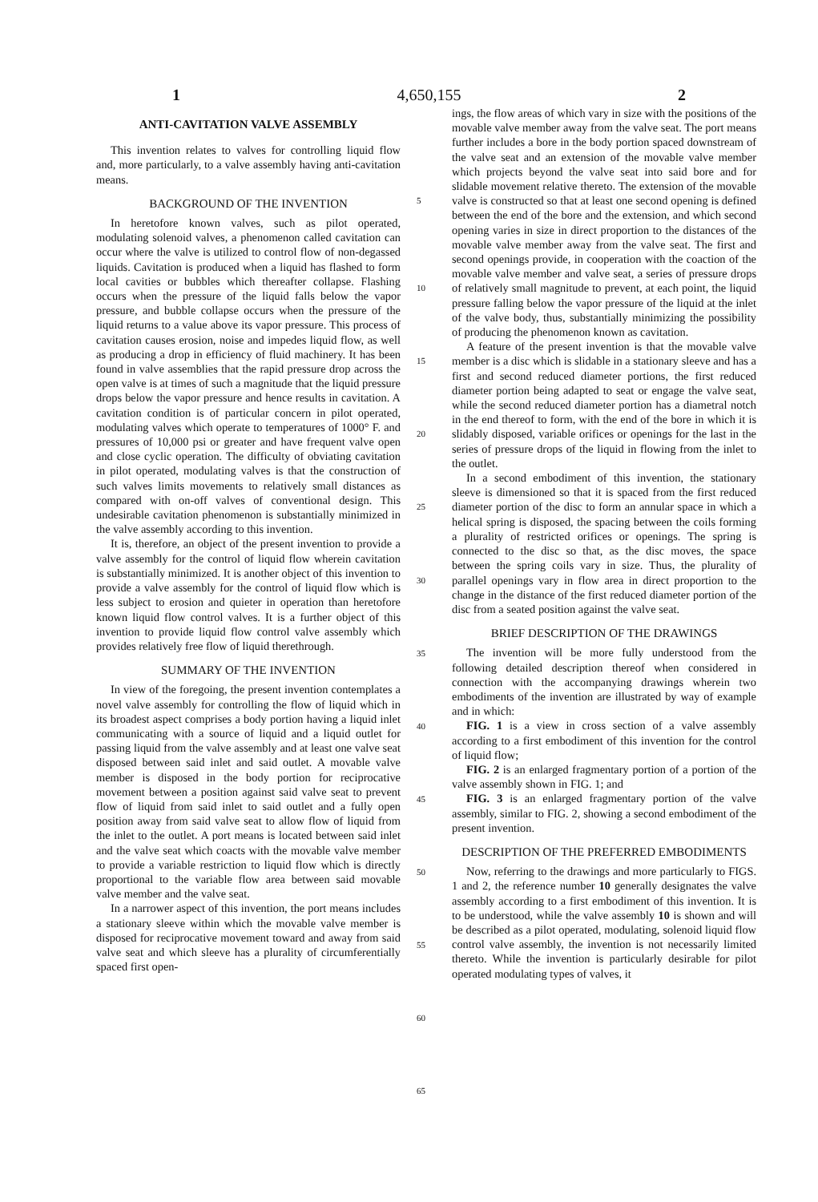1 4,650,155 2
ANTI-CAVITATION VALVE ASSEMBLY
This invention relates to valves for controlling liquid flow and, more particularly, to a valve assembly having anti-cavitation means.
BACKGROUND OF THE INVENTION
In heretofore known valves, such as pilot operated, modulating solenoid valves, a phenomenon called cavitation can occur where the valve is utilized to control flow of non-degassed liquids. Cavitation is produced when a liquid has flashed to form local cavities or bubbles which thereafter collapse. Flashing occurs when the pressure of the liquid falls below the vapor pressure, and bubble collapse occurs when the pressure of the liquid returns to a value above its vapor pressure. This process of cavitation causes erosion, noise and impedes liquid flow, as well as producing a drop in efficiency of fluid machinery. It has been found in valve assemblies that the rapid pressure drop across the open valve is at times of such a magnitude that the liquid pressure drops below the vapor pressure and hence results in cavitation. A cavitation condition is of particular concern in pilot operated, modulating valves which operate to temperatures of 1000° F. and pressures of 10,000 psi or greater and have frequent valve open and close cyclic operation. The difficulty of obviating cavitation in pilot operated, modulating valves is that the construction of such valves limits movements to relatively small distances as compared with on-off valves of conventional design. This undesirable cavitation phenomenon is substantially minimized in the valve assembly according to this invention.
It is, therefore, an object of the present invention to provide a valve assembly for the control of liquid flow wherein cavitation is substantially minimized. It is another object of this invention to provide a valve assembly for the control of liquid flow which is less subject to erosion and quieter in operation than heretofore known liquid flow control valves. It is a further object of this invention to provide liquid flow control valve assembly which provides relatively free flow of liquid therethrough.
SUMMARY OF THE INVENTION
In view of the foregoing, the present invention contemplates a novel valve assembly for controlling the flow of liquid which in its broadest aspect comprises a body portion having a liquid inlet communicating with a source of liquid and a liquid outlet for passing liquid from the valve assembly and at least one valve seat disposed between said inlet and said outlet. A movable valve member is disposed in the body portion for reciprocative movement between a position against said valve seat to prevent flow of liquid from said inlet to said outlet and a fully open position away from said valve seat to allow flow of liquid from the inlet to the outlet. A port means is located between said inlet and the valve seat which coacts with the movable valve member to provide a variable restriction to liquid flow which is directly proportional to the variable flow area between said movable valve member and the valve seat.
In a narrower aspect of this invention, the port means includes a stationary sleeve within which the movable valve member is disposed for reciprocative movement toward and away from said valve seat and which sleeve has a plurality of circumferentially spaced first open-
5
10
15
20
25
30
35
40
45
50
55
60
65
ings, the flow areas of which vary in size with the positions of the movable valve member away from the valve seat. The port means further includes a bore in the body portion spaced downstream of the valve seat and an extension of the movable valve member which projects beyond the valve seat into said bore and for slidable movement relative thereto. The extension of the movable valve is constructed so that at least one second opening is defined between the end of the bore and the extension, and which second opening varies in size in direct proportion to the distances of the movable valve member away from the valve seat. The first and second openings provide, in cooperation with the coaction of the movable valve member and valve seat, a series of pressure drops of relatively small magnitude to prevent, at each point, the liquid pressure falling below the vapor pressure of the liquid at the inlet of the valve body, thus, substantially minimizing the possibility of producing the phenomenon known as cavitation.
A feature of the present invention is that the movable valve member is a disc which is slidable in a stationary sleeve and has a first and second reduced diameter portions, the first reduced diameter portion being adapted to seat or engage the valve seat, while the second reduced diameter portion has a diametral notch in the end thereof to form, with the end of the bore in which it is slidably disposed, variable orifices or openings for the last in the series of pressure drops of the liquid in flowing from the inlet to the outlet.
In a second embodiment of this invention, the stationary sleeve is dimensioned so that it is spaced from the first reduced diameter portion of the disc to form an annular space in which a helical spring is disposed, the spacing between the coils forming a plurality of restricted orifices or openings. The spring is connected to the disc so that, as the disc moves, the space between the spring coils vary in size. Thus, the plurality of parallel openings vary in flow area in direct proportion to the change in the distance of the first reduced diameter portion of the disc from a seated position against the valve seat.
BRIEF DESCRIPTION OF THE DRAWINGS
The invention will be more fully understood from the following detailed description thereof when considered in connection with the accompanying drawings wherein two embodiments of the invention are illustrated by way of example and in which:
FIG. 1 is a view in cross section of a valve assembly according to a first embodiment of this invention for the control of liquid flow;
FIG. 2 is an enlarged fragmentary portion of a portion of the valve assembly shown in FIG. 1; and
FIG. 3 is an enlarged fragmentary portion of the valve assembly, similar to FIG. 2, showing a second embodiment of the present invention.
DESCRIPTION OF THE PREFERRED EMBODIMENTS
Now, referring to the drawings and more particularly to FIGS. 1 and 2, the reference number 10 generally designates the valve assembly according to a first embodiment of this invention. It is to be understood, while the valve assembly 10 is shown and will be described as a pilot operated, modulating, solenoid liquid flow control valve assembly, the invention is not necessarily limited thereto. While the invention is particularly desirable for pilot operated modulating types of valves, it